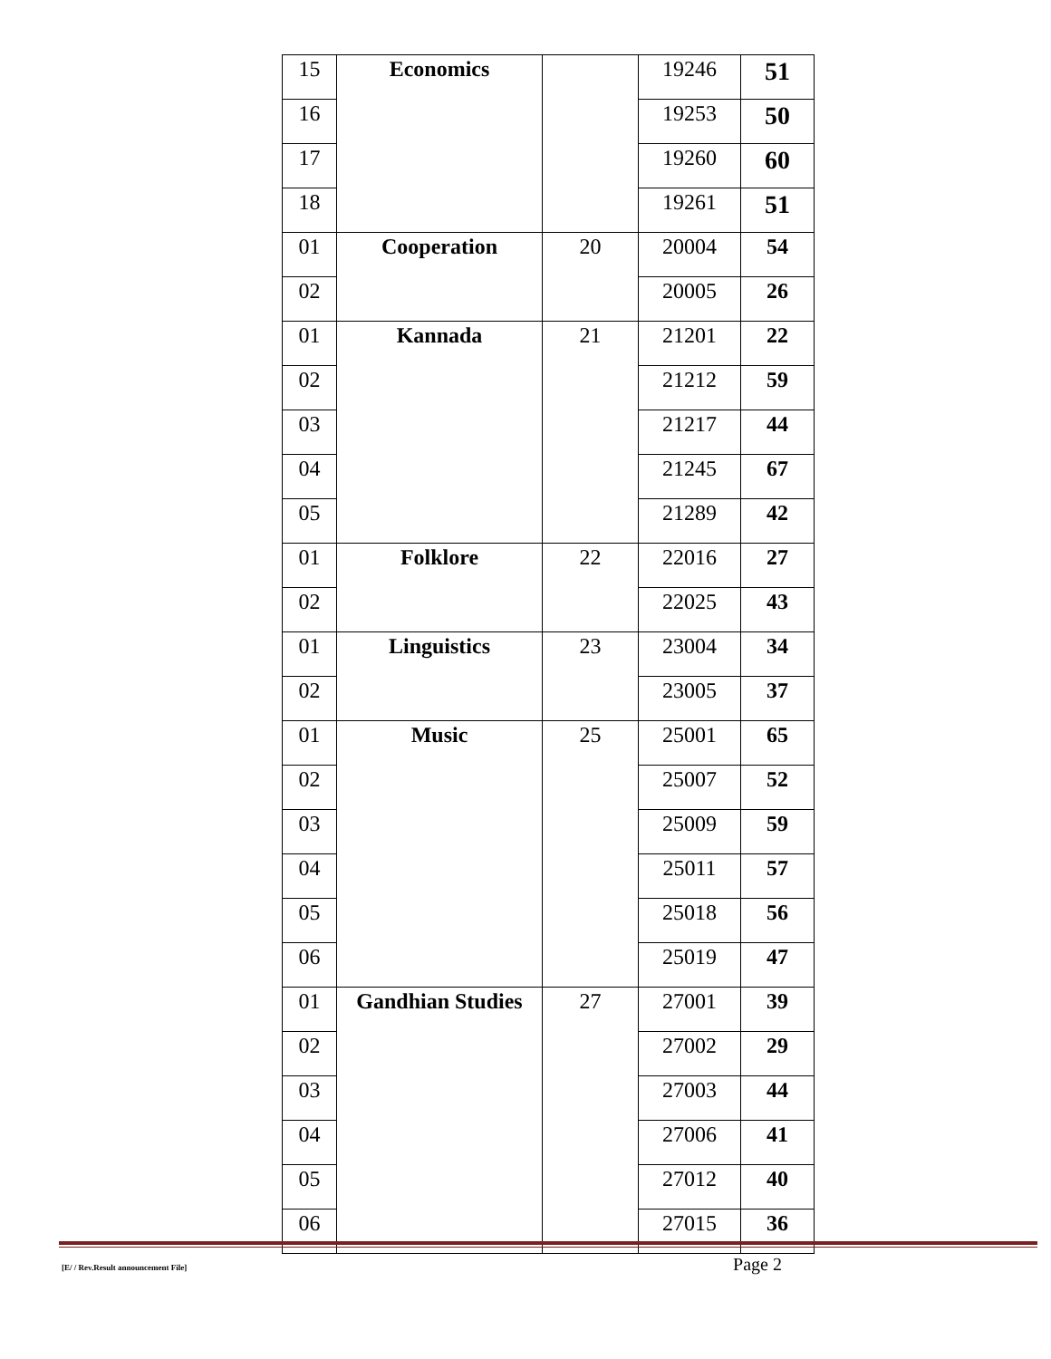| 15 | Economics | | 19246 | 51 |
| 16 | | | 19253 | 50 |
| 17 | | | 19260 | 60 |
| 18 | | | 19261 | 51 |
| 01 | Cooperation | 20 | 20004 | 54 |
| 02 | | | 20005 | 26 |
| 01 | Kannada | 21 | 21201 | 22 |
| 02 | | | 21212 | 59 |
| 03 | | | 21217 | 44 |
| 04 | | | 21245 | 67 |
| 05 | | | 21289 | 42 |
| 01 | Folklore | 22 | 22016 | 27 |
| 02 | | | 22025 | 43 |
| 01 | Linguistics | 23 | 23004 | 34 |
| 02 | | | 23005 | 37 |
| 01 | Music | 25 | 25001 | 65 |
| 02 | | | 25007 | 52 |
| 03 | | | 25009 | 59 |
| 04 | | | 25011 | 57 |
| 05 | | | 25018 | 56 |
| 06 | | | 25019 | 47 |
| 01 | Gandhian Studies | 27 | 27001 | 39 |
| 02 | | | 27002 | 29 |
| 03 | | | 27003 | 44 |
| 04 | | | 27006 | 41 |
| 05 | | | 27012 | 40 |
| 06 | | | 27015 | 36 |
[E/ / Rev.Result announcement File] Page 2